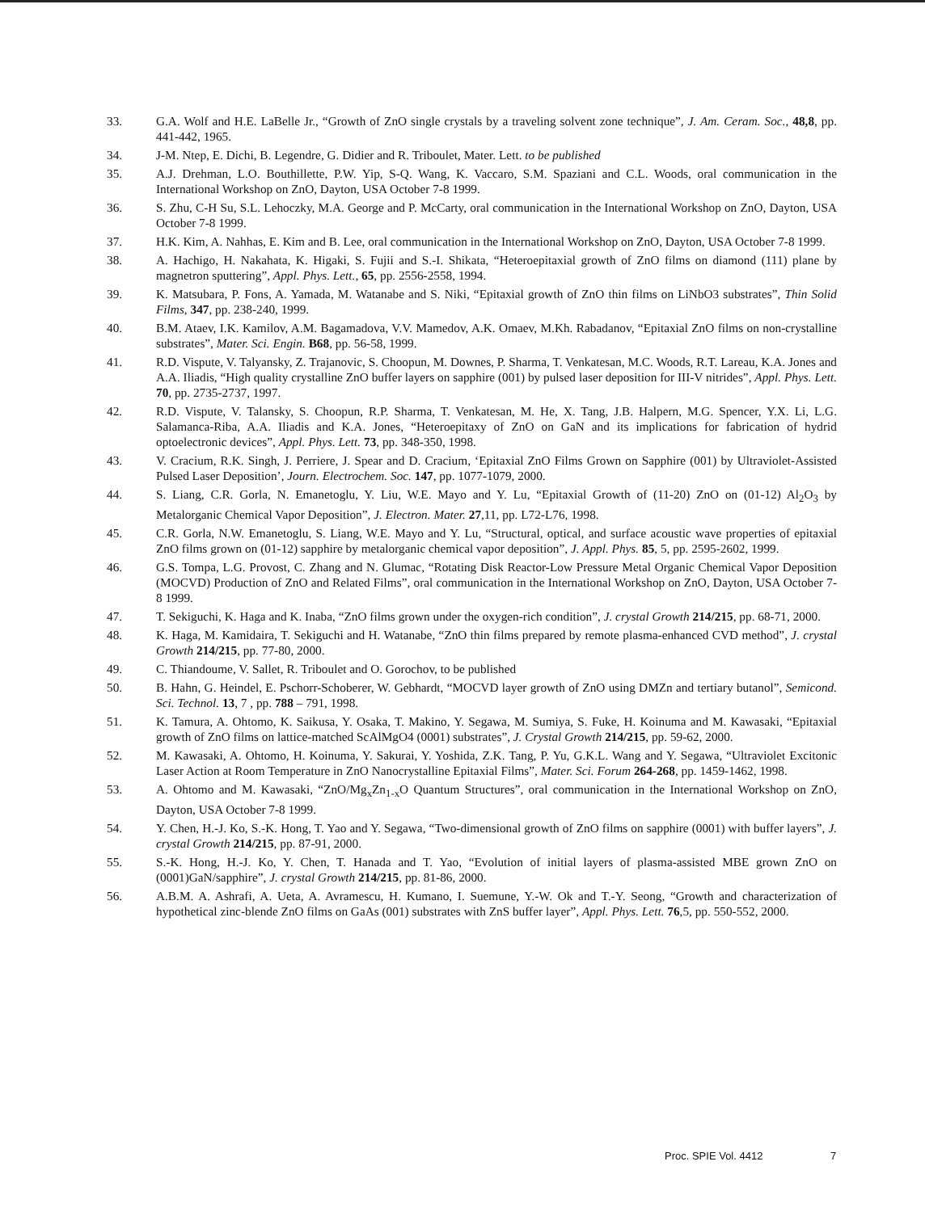33. G.A. Wolf and H.E. LaBelle Jr., “Growth of ZnO single crystals by a traveling solvent zone technique”, J. Am. Ceram. Soc., 48,8, pp. 441-442, 1965.
34. J-M. Ntep, E. Dichi, B. Legendre, G. Didier and R. Triboulet, Mater. Lett. to be published
35. A.J. Drehman, L.O. Bouthillette, P.W. Yip, S-Q. Wang, K. Vaccaro, S.M. Spaziani and C.L. Woods, oral communication in the International Workshop on ZnO, Dayton, USA October 7-8 1999.
36. S. Zhu, C-H Su, S.L. Lehoczky, M.A. George and P. McCarty, oral communication in the International Workshop on ZnO, Dayton, USA October 7-8 1999.
37. H.K. Kim, A. Nahhas, E. Kim and B. Lee, oral communication in the International Workshop on ZnO, Dayton, USA October 7-8 1999.
38. A. Hachigo, H. Nakahata, K. Higaki, S. Fujii and S.-I. Shikata, “Heteroepitaxial growth of ZnO films on diamond (111) plane by magnetron sputtering”, Appl. Phys. Lett., 65, pp. 2556-2558, 1994.
39. K. Matsubara, P. Fons, A. Yamada, M. Watanabe and S. Niki, “Epitaxial growth of ZnO thin films on LiNbO3 substrates”, Thin Solid Films, 347, pp. 238-240, 1999.
40. B.M. Ataev, I.K. Kamilov, A.M. Bagamadova, V.V. Mamedov, A.K. Omaev, M.Kh. Rabadanov, “Epitaxial ZnO films on non-crystalline substrates”, Mater. Sci. Engin. B68, pp. 56-58, 1999.
41. R.D. Vispute, V. Talyansky, Z. Trajanovic, S. Choopun, M. Downes, P. Sharma, T. Venkatesan, M.C. Woods, R.T. Lareau, K.A. Jones and A.A. Iliadis, “High quality crystalline ZnO buffer layers on sapphire (001) by pulsed laser deposition for III-V nitrides”, Appl. Phys. Lett. 70, pp. 2735-2737, 1997.
42. R.D. Vispute, V. Talansky, S. Choopun, R.P. Sharma, T. Venkatesan, M. He, X. Tang, J.B. Halpern, M.G. Spencer, Y.X. Li, L.G. Salamanca-Riba, A.A. Iliadis and K.A. Jones, “Heteroepitaxy of ZnO on GaN and its implications for fabrication of hydrid optoelectronic devices”, Appl. Phys. Lett. 73, pp. 348-350, 1998.
43. V. Cracium, R.K. Singh, J. Perriere, J. Spear and D. Cracium, ‘Epitaxial ZnO Films Grown on Sapphire (001) by Ultraviolet-Assisted Pulsed Laser Deposition’, Journ. Electrochem. Soc. 147, pp. 1077-1079, 2000.
44. S. Liang, C.R. Gorla, N. Emanetoglu, Y. Liu, W.E. Mayo and Y. Lu, “Epitaxial Growth of (11-20) ZnO on (01-12) Al<sub>2</sub>O<sub>3</sub> by Metalorganic Chemical Vapor Deposition”, J. Electron. Mater. 27,11, pp. L72-L76, 1998.
45. C.R. Gorla, N.W. Emanetoglu, S. Liang, W.E. Mayo and Y. Lu, “Structural, optical, and surface acoustic wave properties of epitaxial ZnO films grown on (01-12) sapphire by metalorganic chemical vapor deposition”, J. Appl. Phys. 85, 5, pp. 2595-2602, 1999.
46. G.S. Tompa, L.G. Provost, C. Zhang and N. Glumac, “Rotating Disk Reactor-Low Pressure Metal Organic Chemical Vapor Deposition (MOCVD) Production of ZnO and Related Films”, oral communication in the International Workshop on ZnO, Dayton, USA October 7-8 1999.
47. T. Sekiguchi, K. Haga and K. Inaba, “ZnO films grown under the oxygen-rich condition”, J. crystal Growth 214/215, pp. 68-71, 2000.
48. K. Haga, M. Kamidaira, T. Sekiguchi and H. Watanabe, “ZnO thin films prepared by remote plasma-enhanced CVD method”, J. crystal Growth 214/215, pp. 77-80, 2000.
49. C. Thiandoume, V. Sallet, R. Triboulet and O. Gorochov, to be published
50. B. Hahn, G. Heindel, E. Pschorr-Schoberer, W. Gebhardt, “MOCVD layer growth of ZnO using DMZn and tertiary butanol”, Semicond. Sci. Technol. 13, 7 , pp. 788 – 791, 1998.
51. K. Tamura, A. Ohtomo, K. Saikusa, Y. Osaka, T. Makino, Y. Segawa, M. Sumiya, S. Fuke, H. Koinuma and M. Kawasaki, “Epitaxial growth of ZnO films on lattice-matched ScAlMgO4 (0001) substrates”, J. Crystal Growth 214/215, pp. 59-62, 2000.
52. M. Kawasaki, A. Ohtomo, H. Koinuma, Y. Sakurai, Y. Yoshida, Z.K. Tang, P. Yu, G.K.L. Wang and Y. Segawa, “Ultraviolet Excitonic Laser Action at Room Temperature in ZnO Nanocrystalline Epitaxial Films”, Mater. Sci. Forum 264-268, pp. 1459-1462, 1998.
53. A. Ohtomo and M. Kawasaki, “ZnO/Mg<sub>x</sub>Zn<sub>1-x</sub>O Quantum Structures”, oral communication in the International Workshop on ZnO, Dayton, USA October 7-8 1999.
54. Y. Chen, H.-J. Ko, S.-K. Hong, T. Yao and Y. Segawa, “Two-dimensional growth of ZnO films on sapphire (0001) with buffer layers”, J. crystal Growth 214/215, pp. 87-91, 2000.
55. S.-K. Hong, H.-J. Ko, Y. Chen, T. Hanada and T. Yao, “Evolution of initial layers of plasma-assisted MBE grown ZnO on (0001)GaN/sapphire”, J. crystal Growth 214/215, pp. 81-86, 2000.
56. A.B.M. A. Ashrafi, A. Ueta, A. Avramescu, H. Kumano, I. Suemune, Y.-W. Ok and T.-Y. Seong, “Growth and characterization of hypothetical zinc-blende ZnO films on GaAs (001) substrates with ZnS buffer layer”, Appl. Phys. Lett. 76,5, pp. 550-552, 2000.
Proc. SPIE Vol. 4412 7